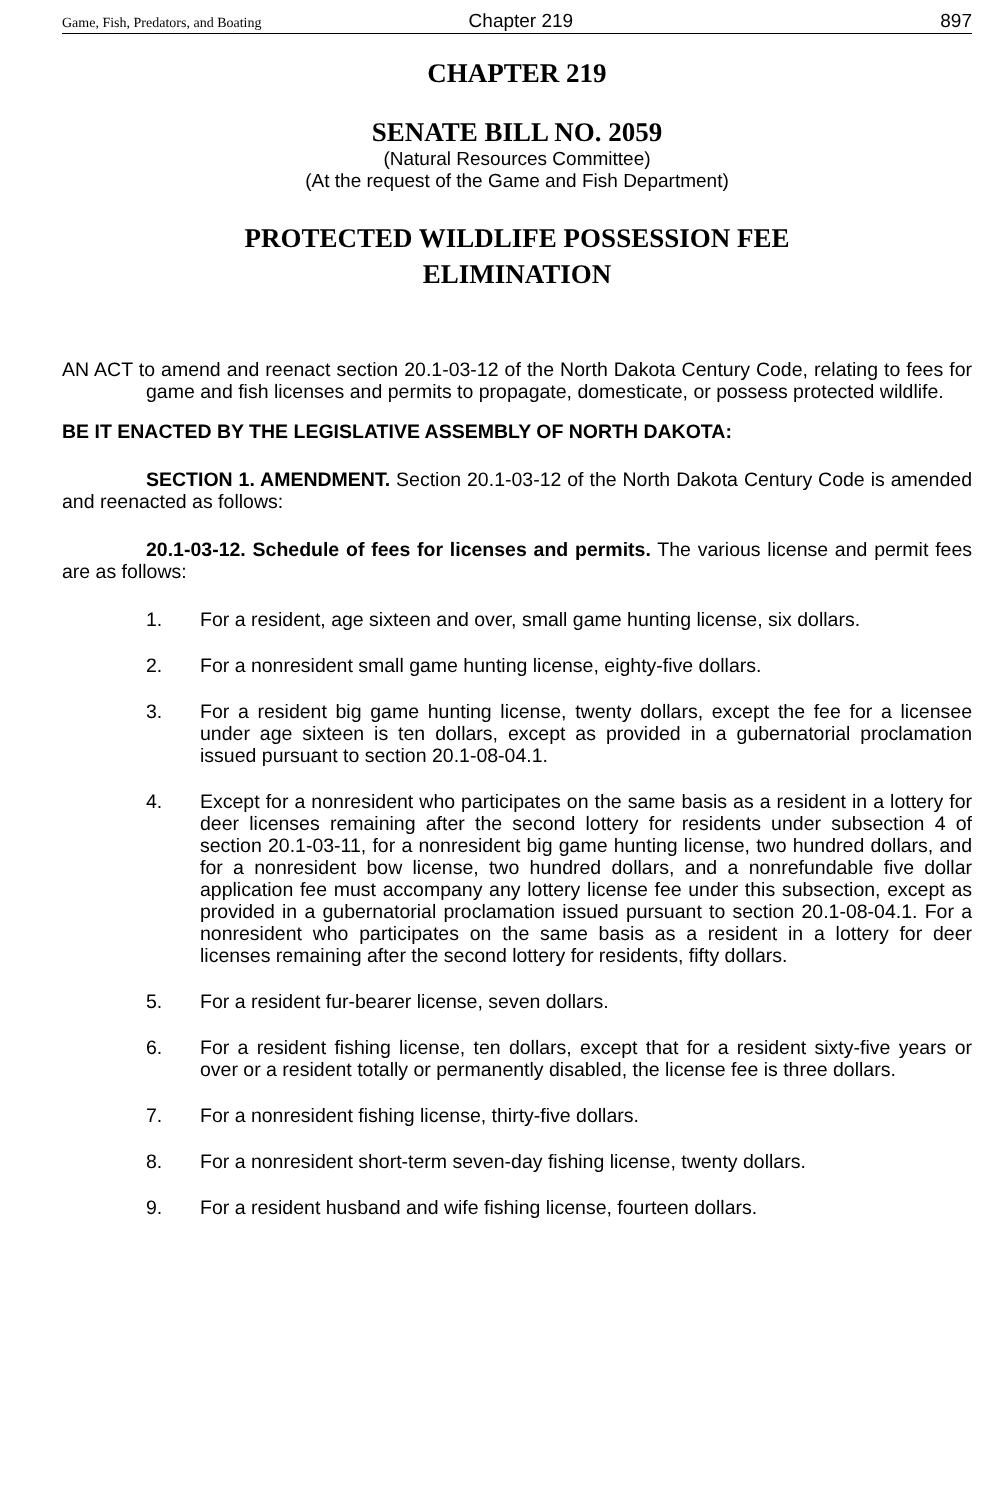Game, Fish, Predators, and Boating Chapter 219 897
CHAPTER 219
SENATE BILL NO. 2059
(Natural Resources Committee)
(At the request of the Game and Fish Department)
PROTECTED WILDLIFE POSSESSION FEE
ELIMINATION
AN ACT to amend and reenact section 20.1-03-12 of the North Dakota Century Code, relating to fees for game and fish licenses and permits to propagate, domesticate, or possess protected wildlife.
BE IT ENACTED BY THE LEGISLATIVE ASSEMBLY OF NORTH DAKOTA:
SECTION 1. AMENDMENT. Section 20.1-03-12 of the North Dakota Century Code is amended and reenacted as follows:
20.1-03-12. Schedule of fees for licenses and permits. The various license and permit fees are as follows:
1. For a resident, age sixteen and over, small game hunting license, six dollars.
2. For a nonresident small game hunting license, eighty-five dollars.
3. For a resident big game hunting license, twenty dollars, except the fee for a licensee under age sixteen is ten dollars, except as provided in a gubernatorial proclamation issued pursuant to section 20.1-08-04.1.
4. Except for a nonresident who participates on the same basis as a resident in a lottery for deer licenses remaining after the second lottery for residents under subsection 4 of section 20.1-03-11, for a nonresident big game hunting license, two hundred dollars, and for a nonresident bow license, two hundred dollars, and a nonrefundable five dollar application fee must accompany any lottery license fee under this subsection, except as provided in a gubernatorial proclamation issued pursuant to section 20.1-08-04.1. For a nonresident who participates on the same basis as a resident in a lottery for deer licenses remaining after the second lottery for residents, fifty dollars.
5. For a resident fur-bearer license, seven dollars.
6. For a resident fishing license, ten dollars, except that for a resident sixty-five years or over or a resident totally or permanently disabled, the license fee is three dollars.
7. For a nonresident fishing license, thirty-five dollars.
8. For a nonresident short-term seven-day fishing license, twenty dollars.
9. For a resident husband and wife fishing license, fourteen dollars.